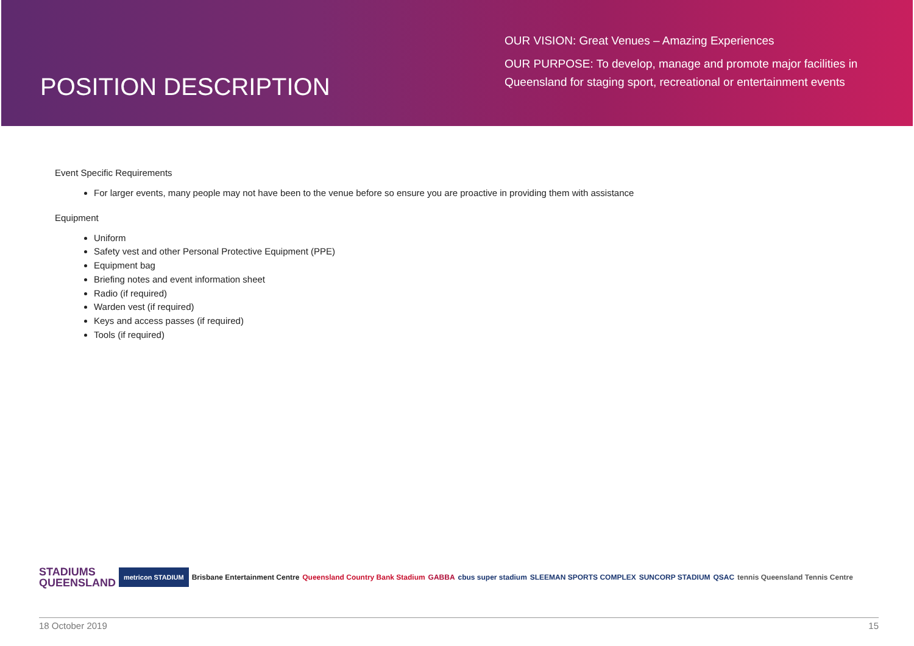POSITION DESCRIPTION
OUR VISION: Great Venues – Amazing Experiences
OUR PURPOSE: To develop, manage and promote major facilities in Queensland for staging sport, recreational or entertainment events
Event Specific Requirements
For larger events, many people may not have been to the venue before so ensure you are proactive in providing them with assistance
Equipment
Uniform
Safety vest and other Personal Protective Equipment (PPE)
Equipment bag
Briefing notes and event information sheet
Radio (if required)
Warden vest (if required)
Keys and access passes (if required)
Tools (if required)
STADIUMS
QUEENSLAND
metricon STADIUM
Brisbane Entertainment Centre
Queensland Country Bank Stadium
GABBA cbus super stadium SLEEMAN SPORTS COMPLEX SUNCORP STADIUM QSAC
tennis Queensland Tennis Centre
18 October 2019 15